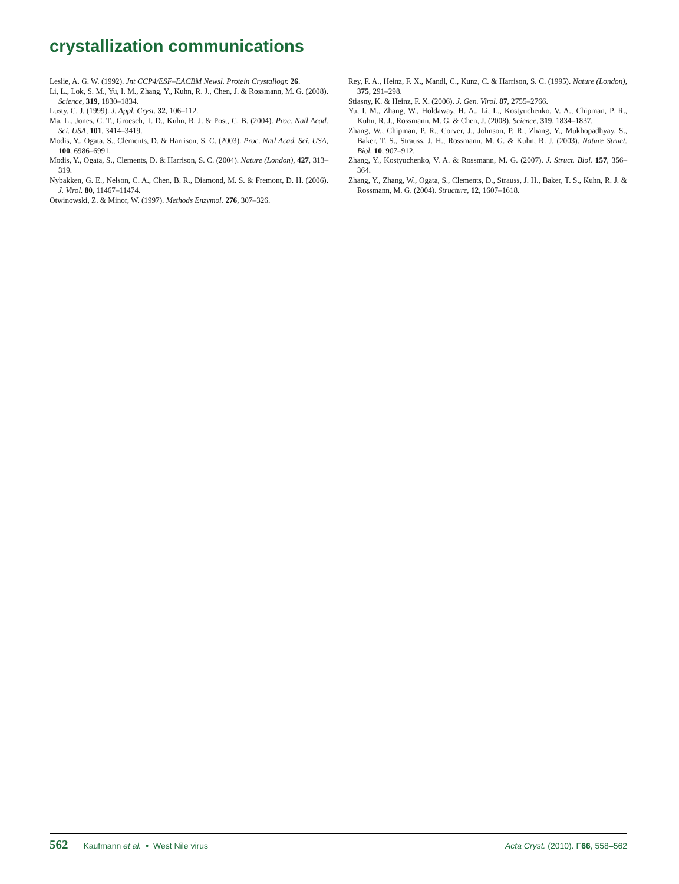crystallization communications
Leslie, A. G. W. (1992). Jnt CCP4/ESF–EACBM Newsl. Protein Crystallogr. 26.
Li, L., Lok, S. M., Yu, I. M., Zhang, Y., Kuhn, R. J., Chen, J. & Rossmann, M. G. (2008). Science, 319, 1830–1834.
Lusty, C. J. (1999). J. Appl. Cryst. 32, 106–112.
Ma, L., Jones, C. T., Groesch, T. D., Kuhn, R. J. & Post, C. B. (2004). Proc. Natl Acad. Sci. USA, 101, 3414–3419.
Modis, Y., Ogata, S., Clements, D. & Harrison, S. C. (2003). Proc. Natl Acad. Sci. USA, 100, 6986–6991.
Modis, Y., Ogata, S., Clements, D. & Harrison, S. C. (2004). Nature (London), 427, 313–319.
Nybakken, G. E., Nelson, C. A., Chen, B. R., Diamond, M. S. & Fremont, D. H. (2006). J. Virol. 80, 11467–11474.
Otwinowski, Z. & Minor, W. (1997). Methods Enzymol. 276, 307–326.
Rey, F. A., Heinz, F. X., Mandl, C., Kunz, C. & Harrison, S. C. (1995). Nature (London), 375, 291–298.
Stiasny, K. & Heinz, F. X. (2006). J. Gen. Virol. 87, 2755–2766.
Yu, I. M., Zhang, W., Holdaway, H. A., Li, L., Kostyuchenko, V. A., Chipman, P. R., Kuhn, R. J., Rossmann, M. G. & Chen, J. (2008). Science, 319, 1834–1837.
Zhang, W., Chipman, P. R., Corver, J., Johnson, P. R., Zhang, Y., Mukhopadhyay, S., Baker, T. S., Strauss, J. H., Rossmann, M. G. & Kuhn, R. J. (2003). Nature Struct. Biol. 10, 907–912.
Zhang, Y., Kostyuchenko, V. A. & Rossmann, M. G. (2007). J. Struct. Biol. 157, 356–364.
Zhang, Y., Zhang, W., Ogata, S., Clements, D., Strauss, J. H., Baker, T. S., Kuhn, R. J. & Rossmann, M. G. (2004). Structure, 12, 1607–1618.
562 Kaufmann et al. • West Nile virus
Acta Cryst. (2010). F66, 558–562